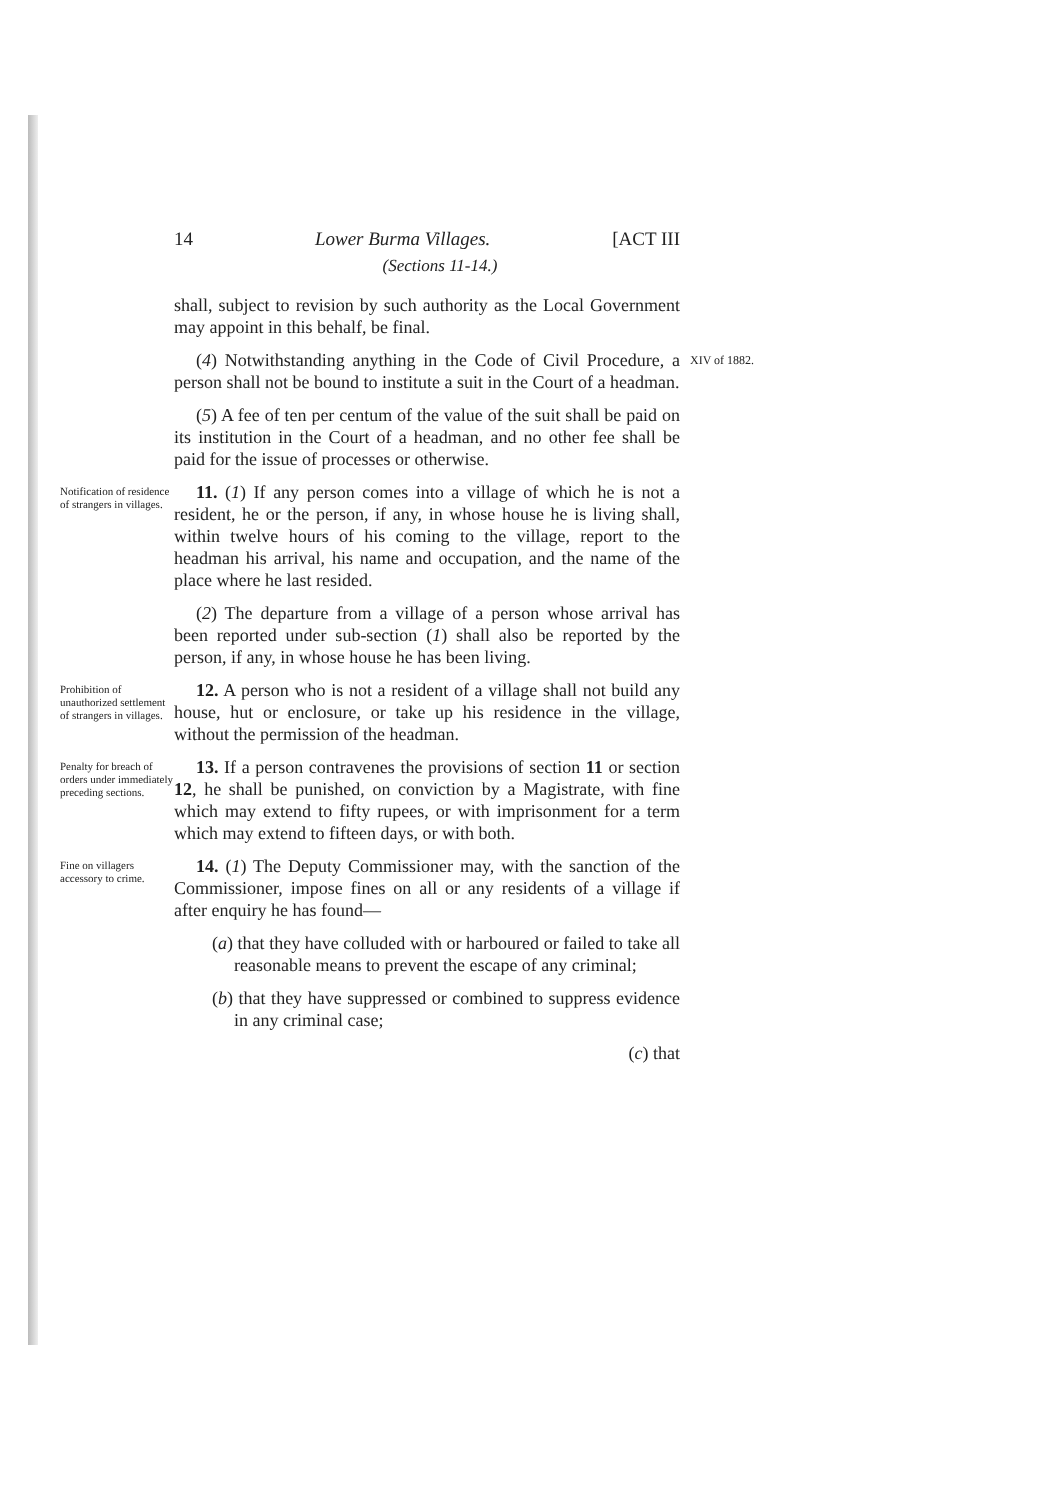14 Lower Burma Villages. [ACT III
(Sections 11-14.)
shall, subject to revision by such authority as the Local Government may appoint in this behalf, be final.
(4) Notwithstanding anything in the Code of Civil Procedure, a person shall not be bound to institute a suit in the Court of a headman.
XIV of 1882.
(5) A fee of ten per centum of the value of the suit shall be paid on its institution in the Court of a headman, and no other fee shall be paid for the issue of processes or otherwise.
Notification of residence of strangers in villages.
11. (1) If any person comes into a village of which he is not a resident, he or the person, if any, in whose house he is living shall, within twelve hours of his coming to the village, report to the headman his arrival, his name and occupation, and the name of the place where he last resided.
(2) The departure from a village of a person whose arrival has been reported under sub-section (1) shall also be reported by the person, if any, in whose house he has been living.
Prohibition of unauthorized settlement of strangers in villages.
12. A person who is not a resident of a village shall not build any house, hut or enclosure, or take up his residence in the village, without the permission of the headman.
Penalty for breach of orders under immediately preceding sections.
13. If a person contravenes the provisions of section 11 or section 12, he shall be punished, on conviction by a Magistrate, with fine which may extend to fifty rupees, or with imprisonment for a term which may extend to fifteen days, or with both.
Fine on villagers accessory to crime.
14. (1) The Deputy Commissioner may, with the sanction of the Commissioner, impose fines on all or any residents of a village if after enquiry he has found—
(a) that they have colluded with or harboured or failed to take all reasonable means to prevent the escape of any criminal;
(b) that they have suppressed or combined to suppress evidence in any criminal case;
(c) that